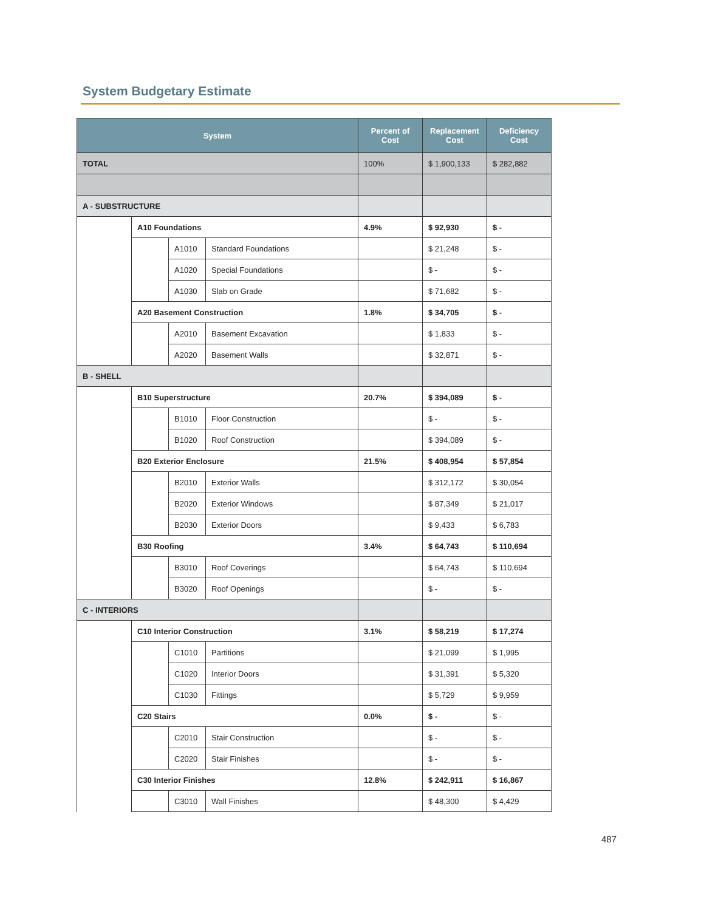System Budgetary Estimate
| System | | | | Percent of Cost | Replacement Cost | Deficiency Cost |
| --- | --- | --- | --- | --- | --- | --- |
| TOTAL | | | | 100% | $ 1,900,133 | $ 282,882 |
| A - SUBSTRUCTURE | | | | | | |
| | A10 Foundations | | | 4.9% | $ 92,930 | $ - |
| | | A1010 | Standard Foundations | | $ 21,248 | $ - |
| | | A1020 | Special Foundations | | $ - | $ - |
| | | A1030 | Slab on Grade | | $ 71,682 | $ - |
| | A20 Basement Construction | | | 1.8% | $ 34,705 | $ - |
| | | A2010 | Basement Excavation | | $ 1,833 | $ - |
| | | A2020 | Basement Walls | | $ 32,871 | $ - |
| B - SHELL | | | | | | |
| | B10 Superstructure | | | 20.7% | $ 394,089 | $ - |
| | | B1010 | Floor Construction | | $ - | $ - |
| | | B1020 | Roof Construction | | $ 394,089 | $ - |
| | B20 Exterior Enclosure | | | 21.5% | $ 408,954 | $ 57,854 |
| | | B2010 | Exterior Walls | | $ 312,172 | $ 30,054 |
| | | B2020 | Exterior Windows | | $ 87,349 | $ 21,017 |
| | | B2030 | Exterior Doors | | $ 9,433 | $ 6,783 |
| | B30 Roofing | | | 3.4% | $ 64,743 | $ 110,694 |
| | | B3010 | Roof Coverings | | $ 64,743 | $ 110,694 |
| | | B3020 | Roof Openings | | $ - | $ - |
| C - INTERIORS | | | | | | |
| | C10 Interior Construction | | | 3.1% | $ 58,219 | $ 17,274 |
| | | C1010 | Partitions | | $ 21,099 | $ 1,995 |
| | | C1020 | Interior Doors | | $ 31,391 | $ 5,320 |
| | | C1030 | Fittings | | $ 5,729 | $ 9,959 |
| | C20 Stairs | | | 0.0% | $ - | $ - |
| | | C2010 | Stair Construction | | $ - | $ - |
| | | C2020 | Stair Finishes | | $ - | $ - |
| | C30 Interior Finishes | | | 12.8% | $ 242,911 | $ 16,867 |
| | | C3010 | Wall Finishes | | $ 48,300 | $ 4,429 |
487